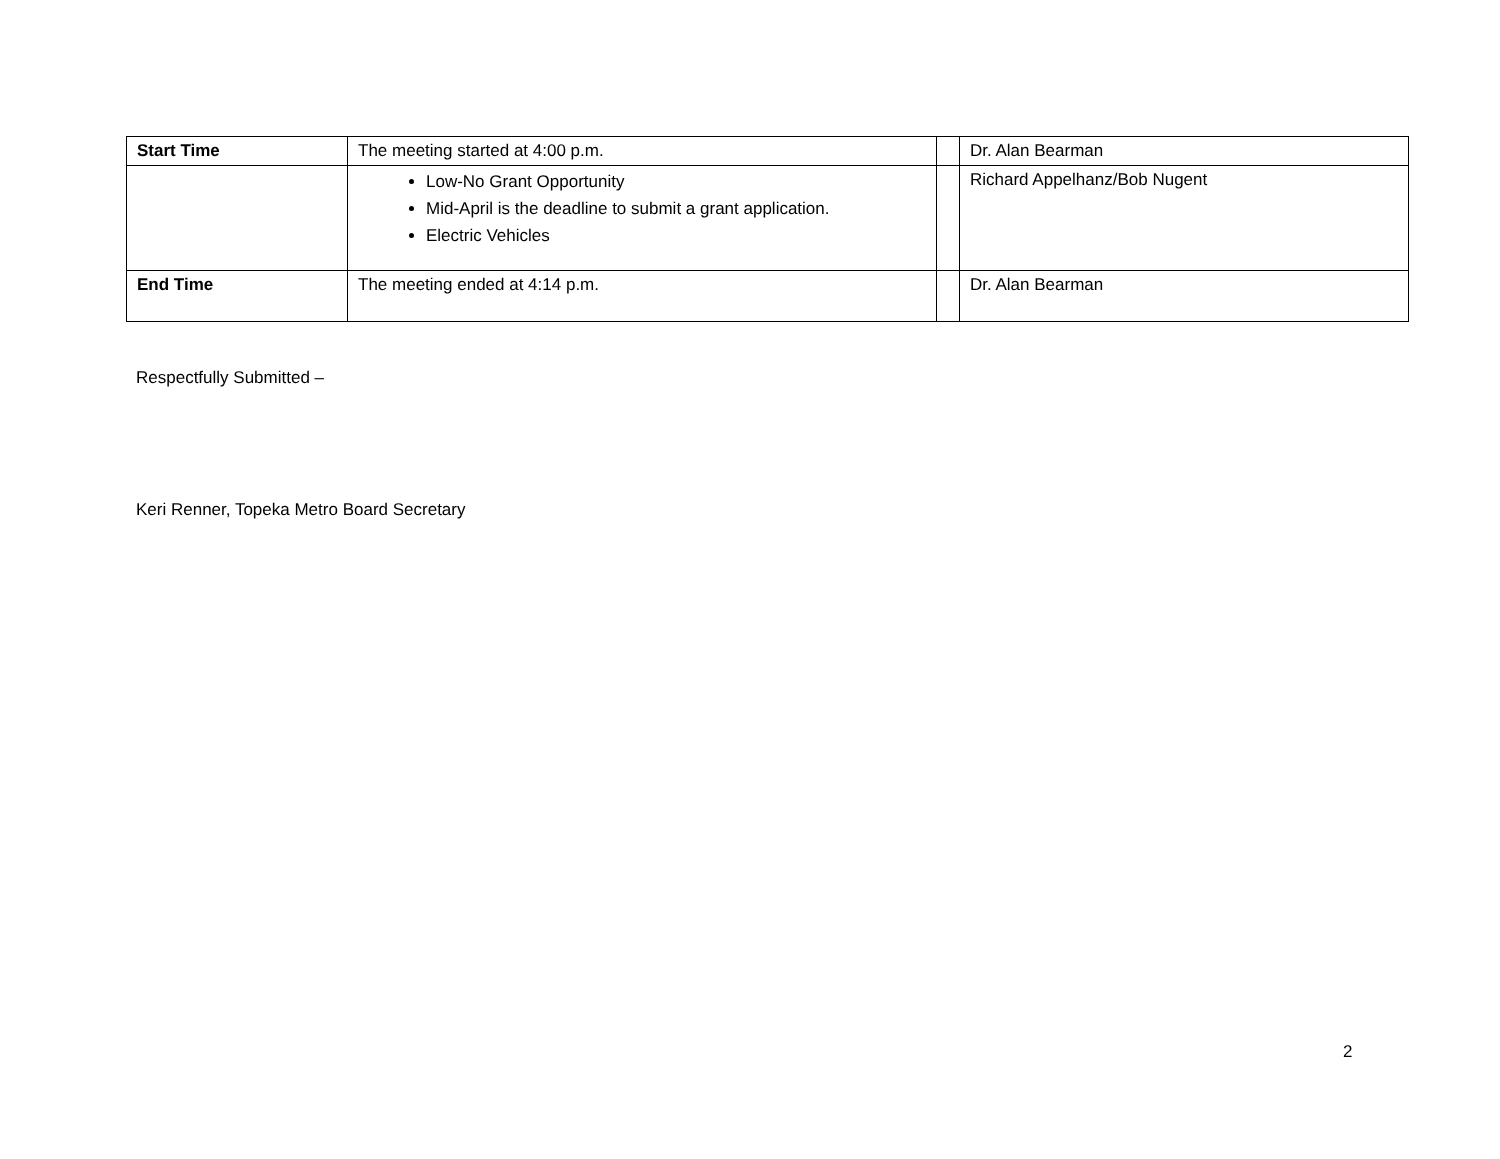| Start Time | The meeting started at 4:00 p.m. | | Dr. Alan Bearman |
| | Low-No Grant Opportunity Mid-April is the deadline to submit a grant application. Electric Vehicles | | Richard Appelhanz/Bob Nugent |
| End Time | The meeting ended at 4:14 p.m. | | Dr. Alan Bearman |
Respectfully Submitted –
Keri Renner, Topeka Metro Board Secretary
2